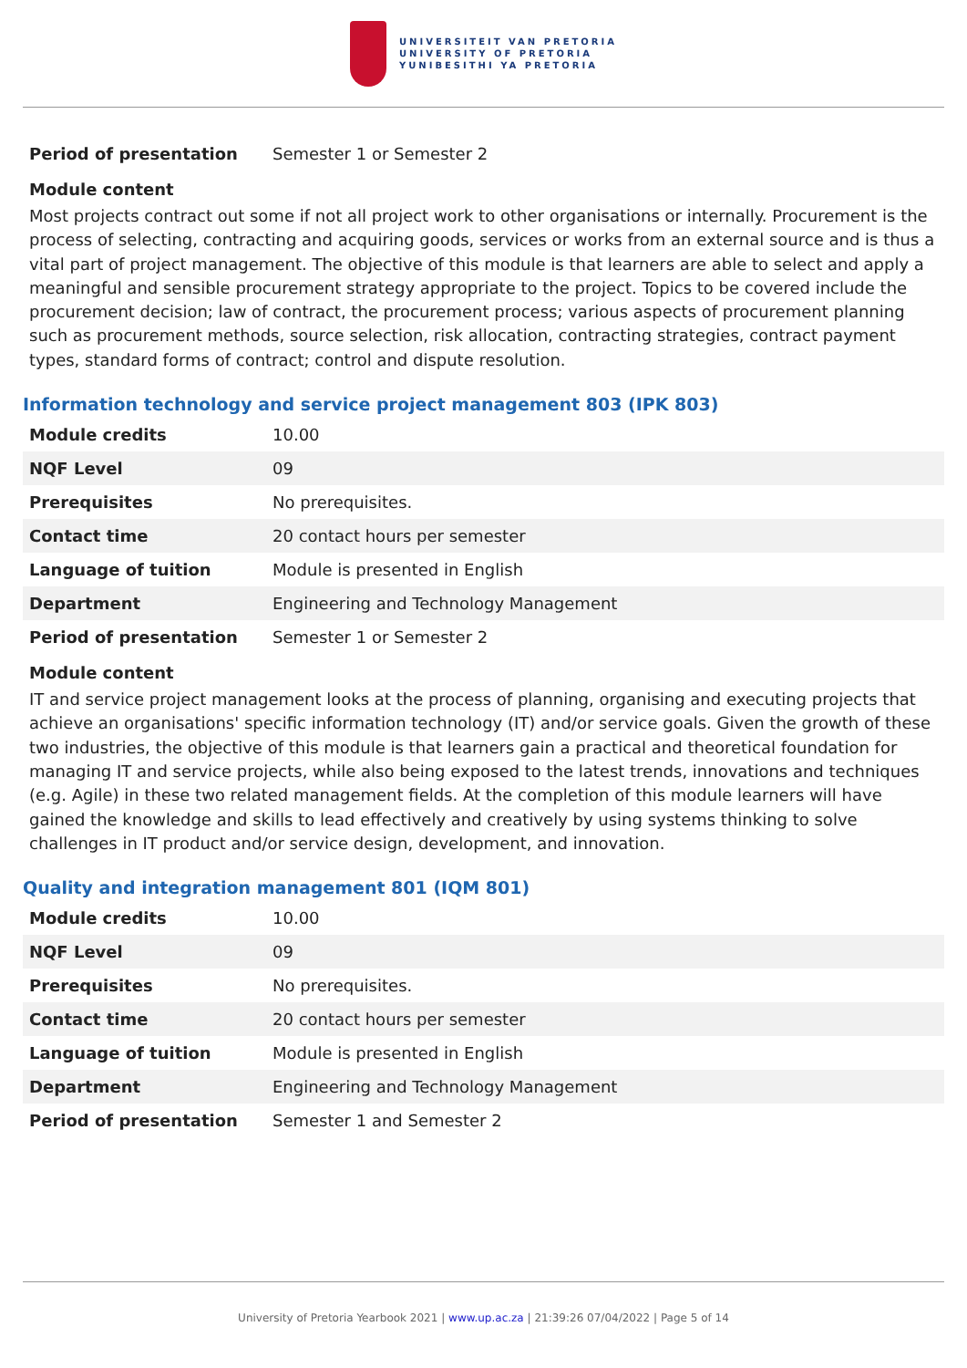UNIVERSITEIT VAN PRETORIA
UNIVERSITY OF PRETORIA
YUNIBESITHI YA PRETORIA
| Period of presentation | Semester 1 or Semester 2 |
Module content
Most projects contract out some if not all project work to other organisations or internally. Procurement is the process of selecting, contracting and acquiring goods, services or works from an external source and is thus a vital part of project management. The objective of this module is that learners are able to select and apply a meaningful and sensible procurement strategy appropriate to the project. Topics to be covered include the procurement decision; law of contract, the procurement process; various aspects of procurement planning such as procurement methods, source selection, risk allocation, contracting strategies, contract payment types, standard forms of contract; control and dispute resolution.
Information technology and service project management 803 (IPK 803)
| Module credits | 10.00 |
| NQF Level | 09 |
| Prerequisites | No prerequisites. |
| Contact time | 20 contact hours per semester |
| Language of tuition | Module is presented in English |
| Department | Engineering and Technology Management |
| Period of presentation | Semester 1 or Semester 2 |
Module content
IT and service project management looks at the process of planning, organising and executing projects that achieve an organisations' specific information technology (IT) and/or service goals. Given the growth of these two industries, the objective of this module is that learners gain a practical and theoretical foundation for managing IT and service projects, while also being exposed to the latest trends, innovations and techniques (e.g. Agile) in these two related management fields. At the completion of this module learners will have gained the knowledge and skills to lead effectively and creatively by using systems thinking to solve challenges in IT product and/or service design, development, and innovation.
Quality and integration management 801 (IQM 801)
| Module credits | 10.00 |
| NQF Level | 09 |
| Prerequisites | No prerequisites. |
| Contact time | 20 contact hours per semester |
| Language of tuition | Module is presented in English |
| Department | Engineering and Technology Management |
| Period of presentation | Semester 1 and Semester 2 |
University of Pretoria Yearbook 2021 | www.up.ac.za | 21:39:26 07/04/2022 | Page 5 of 14